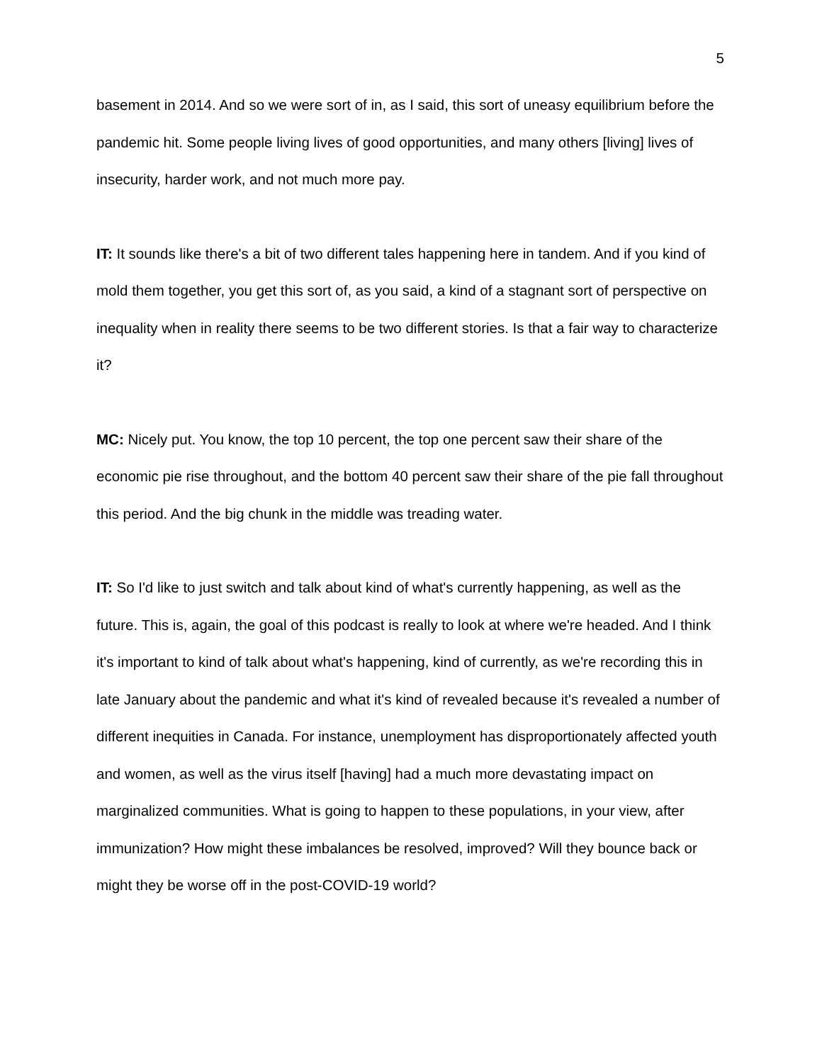5
basement in 2014. And so we were sort of in, as I said, this sort of uneasy equilibrium before the pandemic hit. Some people living lives of good opportunities, and many others [living] lives of insecurity, harder work, and not much more pay.
IT: It sounds like there's a bit of two different tales happening here in tandem. And if you kind of mold them together, you get this sort of, as you said, a kind of a stagnant sort of perspective on inequality when in reality there seems to be two different stories. Is that a fair way to characterize it?
MC: Nicely put. You know, the top 10 percent, the top one percent saw their share of the economic pie rise throughout, and the bottom 40 percent saw their share of the pie fall throughout this period. And the big chunk in the middle was treading water.
IT: So I'd like to just switch and talk about kind of what's currently happening, as well as the future. This is, again, the goal of this podcast is really to look at where we're headed. And I think it's important to kind of talk about what's happening, kind of currently, as we're recording this in late January about the pandemic and what it's kind of revealed because it's revealed a number of different inequities in Canada. For instance, unemployment has disproportionately affected youth and women, as well as the virus itself [having] had a much more devastating impact on marginalized communities. What is going to happen to these populations, in your view, after immunization? How might these imbalances be resolved, improved? Will they bounce back or might they be worse off in the post-COVID-19 world?